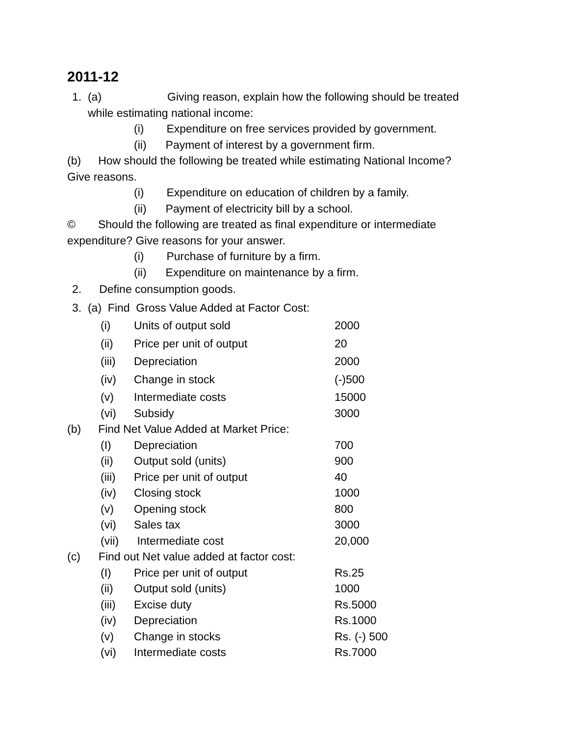2011-12
1. (a) Giving reason, explain how the following should be treated
while estimating national income:
(i) Expenditure on free services provided by government.
(ii) Payment of interest by a government firm.
(b) How should the following be treated while estimating National Income?
Give reasons.
(i) Expenditure on education of children by a family.
(ii) Payment of electricity bill by a school.
© Should the following are treated as final expenditure or intermediate
expenditure? Give reasons for your answer.
(i) Purchase of furniture by a firm.
(ii) Expenditure on maintenance by a firm.
2. Define consumption goods.
3. (a) Find Gross Value Added at Factor Cost:
| (i) | Units of output sold | 2000 |
| (ii) | Price per unit of output | 20 |
| (iii) | Depreciation | 2000 |
| (iv) | Change in stock | (-)500 |
| (v) | Intermediate costs | 15000 |
| (vi) | Subsidy | 3000 |
(b) Find Net Value Added at Market Price:
| (I) | Depreciation | 700 |
| (ii) | Output sold (units) | 900 |
| (iii) | Price per unit of output | 40 |
| (iv) | Closing stock | 1000 |
| (v) | Opening stock | 800 |
| (vi) | Sales tax | 3000 |
| (vii) | Intermediate cost | 20,000 |
(c) Find out Net value added at factor cost:
| (I) | Price per unit of output | Rs.25 |
| (ii) | Output sold (units) | 1000 |
| (iii) | Excise duty | Rs.5000 |
| (iv) | Depreciation | Rs.1000 |
| (v) | Change in stocks | Rs. (-) 500 |
| (vi) | Intermediate costs | Rs.7000 |